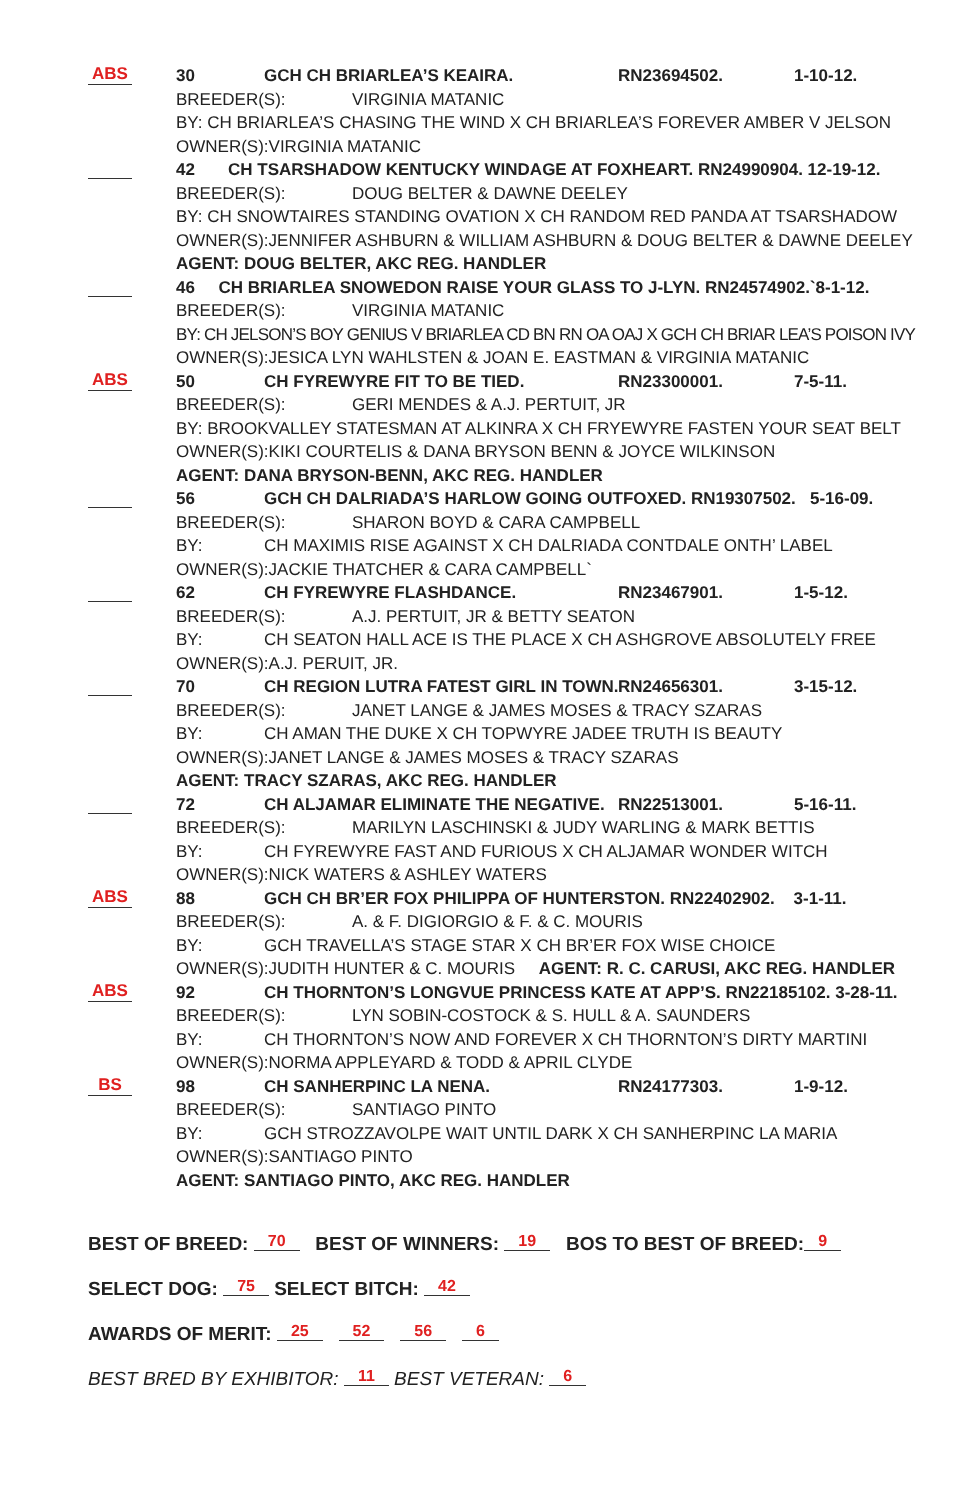ABS
30 GCH CH BRIARLEA’S KEAIRA. RN23694502. 1-10-12.
BREEDER(S): VIRGINIA MATANIC
BY: CH BRIARLEA’S CHASING THE WIND X CH BRIARLEA’S FOREVER AMBER V JELSON
OWNER(S):VIRGINIA MATANIC
42 CH TSARSHADOW KENTUCKY WINDAGE AT FOXHEART. RN24990904. 12-19-12.
BREEDER(S): DOUG BELTER & DAWNE DEELEY
BY: CH SNOWTAIRES STANDING OVATION X CH RANDOM RED PANDA AT TSARSHADOW
OWNER(S):JENNIFER ASHBURN & WILLIAM ASHBURN & DOUG BELTER & DAWNE DEELEY
AGENT: DOUG BELTER, AKC REG. HANDLER
46 CH BRIARLEA SNOWEDON RAISE YOUR GLASS TO J-LYN. RN24574902.`8-1-12.
BREEDER(S): VIRGINIA MATANIC
BY: CH JELSON’S BOY GENIUS V BRIARLEA CD BN RN OA OAJ X GCH CH BRIAR LEA’S POISON IVY
OWNER(S):JESICA LYN WAHLSTEN & JOAN E. EASTMAN & VIRGINIA MATANIC
ABS
50 CH FYREWYRE FIT TO BE TIED. RN23300001. 7-5-11.
BREEDER(S): GERI MENDES & A.J. PERTUIT, JR
BY: BROOKVALLEY STATESMAN AT ALKINRA X CH FRYEWYRE FASTEN YOUR SEAT BELT
OWNER(S):KIKI COURTELIS & DANA BRYSON BENN & JOYCE WILKINSON
AGENT: DANA BRYSON-BENN, AKC REG. HANDLER
56 GCH CH DALRIADA’S HARLOW GOING OUTFOXED. RN19307502. 5-16-09.
BREEDER(S): SHARON BOYD & CARA CAMPBELL
BY: CH MAXIMIS RISE AGAINST X CH DALRIADA CONTDALE ONTH’ LABEL
OWNER(S):JACKIE THATCHER & CARA CAMPBELL`
62 CH FYREWYRE FLASHDANCE. RN23467901. 1-5-12.
BREEDER(S): A.J. PERTUIT, JR & BETTY SEATON
BY: CH SEATON HALL ACE IS THE PLACE X CH ASHGROVE ABSOLUTELY FREE
OWNER(S):A.J. PERUIT, JR.
70 CH REGION LUTRA FATEST GIRL IN TOWN. RN24656301. 3-15-12.
BREEDER(S): JANET LANGE & JAMES MOSES & TRACY SZARAS
BY: CH AMAN THE DUKE X CH TOPWYRE JADEE TRUTH IS BEAUTY
OWNER(S):JANET LANGE & JAMES MOSES & TRACY SZARAS
AGENT: TRACY SZARAS, AKC REG. HANDLER
72 CH ALJAMAR ELIMINATE THE NEGATIVE. RN22513001. 5-16-11.
BREEDER(S): MARILYN LASCHINSKI & JUDY WARLING & MARK BETTIS
BY: CH FYREWYRE FAST AND FURIOUS X CH ALJAMAR WONDER WITCH
OWNER(S):NICK WATERS & ASHLEY WATERS
ABS
88 GCH CH BR’ER FOX PHILIPPA OF HUNTERSTON. RN22402902. 3-1-11.
BREEDER(S): A. & F. DIGIORGIO & F. & C. MOURIS
BY: GCH TRAVELLA’S STAGE STAR X CH BR’ER FOX WISE CHOICE
OWNER(S):JUDITH HUNTER & C. MOURIS AGENT: R. C. CARUSI, AKC REG. HANDLER
ABS
92 CH THORNTON’S LONGVUE PRINCESS KATE AT APP’S. RN22185102. 3-28-11.
BREEDER(S): LYN SOBIN-COSTOCK & S. HULL & A. SAUNDERS
BY: CH THORNTON’S NOW AND FOREVER X CH THORNTON’S DIRTY MARTINI
OWNER(S):NORMA APPLEYARD & TODD & APRIL CLYDE
BS
98 CH SANHERPINC LA NENA. RN24177303. 1-9-12.
BREEDER(S): SANTIAGO PINTO
BY: GCH STROZZAVOLPE WAIT UNTIL DARK X CH SANHERPINC LA MARIA
OWNER(S):SANTIAGO PINTO
AGENT: SANTIAGO PINTO, AKC REG. HANDLER
BEST OF BREED: 70 BEST OF WINNERS: 19 BOS TO BEST OF BREED: 9
SELECT DOG: 75 SELECT BITCH: 42
AWARDS OF MERIT: 25 52 56 6
BEST BRED BY EXHIBITOR: 11 BEST VETERAN: 6